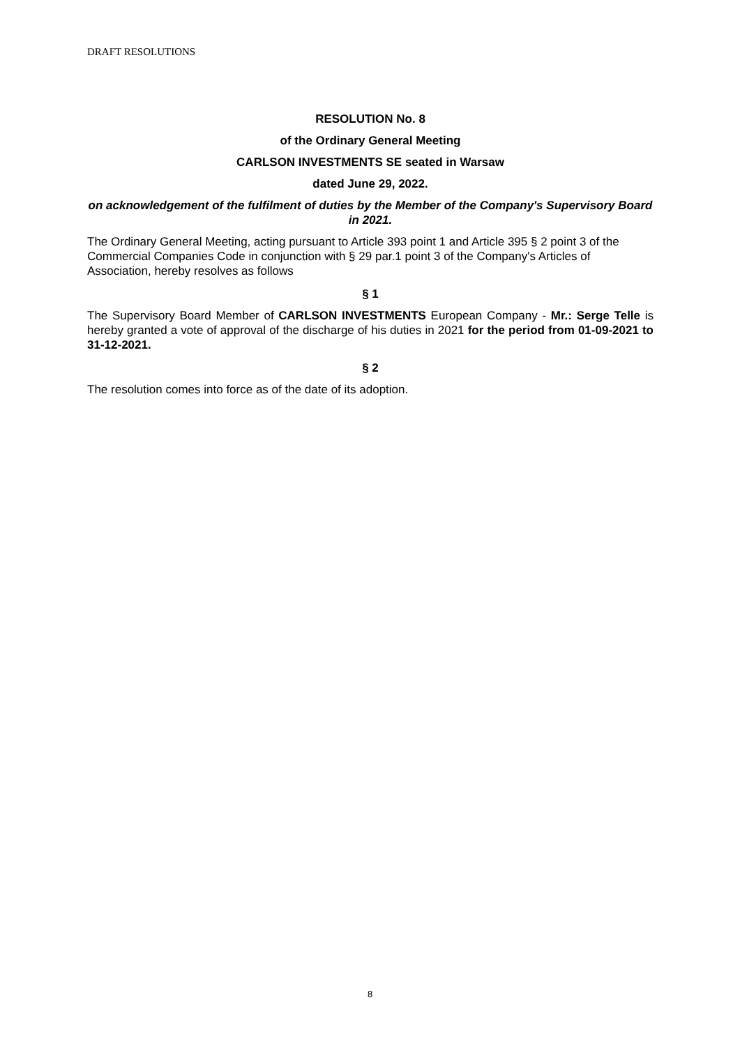DRAFT RESOLUTIONS
RESOLUTION No. 8
of the Ordinary General Meeting
CARLSON INVESTMENTS SE seated in Warsaw
dated June 29, 2022.
on acknowledgement of the fulfilment of duties by the Member of the Company's Supervisory Board in 2021.
The Ordinary General Meeting, acting pursuant to Article 393 point 1 and Article 395 § 2 point 3 of the Commercial Companies Code in conjunction with § 29 par.1 point 3 of the Company's Articles of Association, hereby resolves as follows
§ 1
The Supervisory Board Member of CARLSON INVESTMENTS European Company - Mr.: Serge Telle is hereby granted a vote of approval of the discharge of his duties in 2021 for the period from 01-09-2021 to 31-12-2021.
§ 2
The resolution comes into force as of the date of its adoption.
8